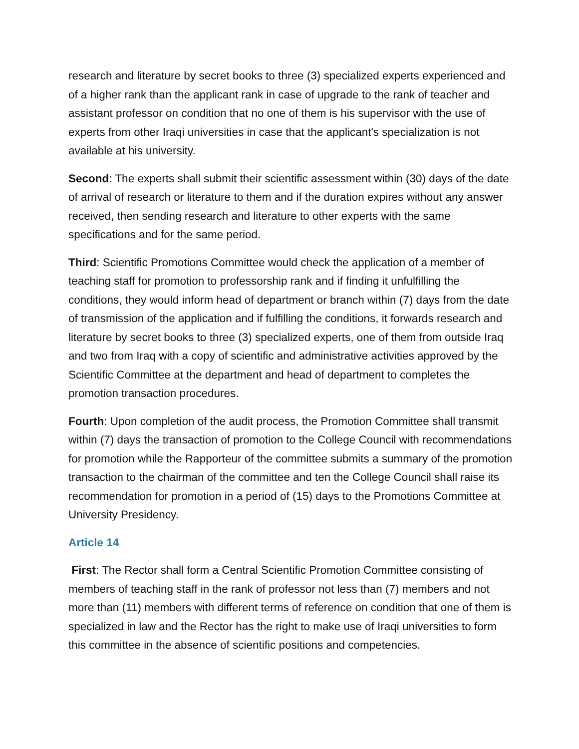research and literature by secret books to three (3) specialized experts experienced and of a higher rank than the applicant rank in case of upgrade to the rank of teacher and assistant professor on condition that no one of them is his supervisor with the use of experts from other Iraqi universities in case that the applicant's specialization is not available at his university.
Second: The experts shall submit their scientific assessment within (30) days of the date of arrival of research or literature to them and if the duration expires without any answer received, then sending research and literature to other experts with the same specifications and for the same period.
Third: Scientific Promotions Committee would check the application of a member of teaching staff for promotion to professorship rank and if finding it unfulfilling the conditions, they would inform head of department or branch within (7) days from the date of transmission of the application and if fulfilling the conditions, it forwards research and literature by secret books to three (3) specialized experts, one of them from outside Iraq and two from Iraq with a copy of scientific and administrative activities approved by the Scientific Committee at the department and head of department to completes the promotion transaction procedures.
Fourth: Upon completion of the audit process, the Promotion Committee shall transmit within (7) days the transaction of promotion to the College Council with recommendations for promotion while the Rapporteur of the committee submits a summary of the promotion transaction to the chairman of the committee and ten the College Council shall raise its recommendation for promotion in a period of (15) days to the Promotions Committee at University Presidency.
Article 14
First: The Rector shall form a Central Scientific Promotion Committee consisting of members of teaching staff in the rank of professor not less than (7) members and not more than (11) members with different terms of reference on condition that one of them is specialized in law and the Rector has the right to make use of Iraqi universities to form this committee in the absence of scientific positions and competencies.